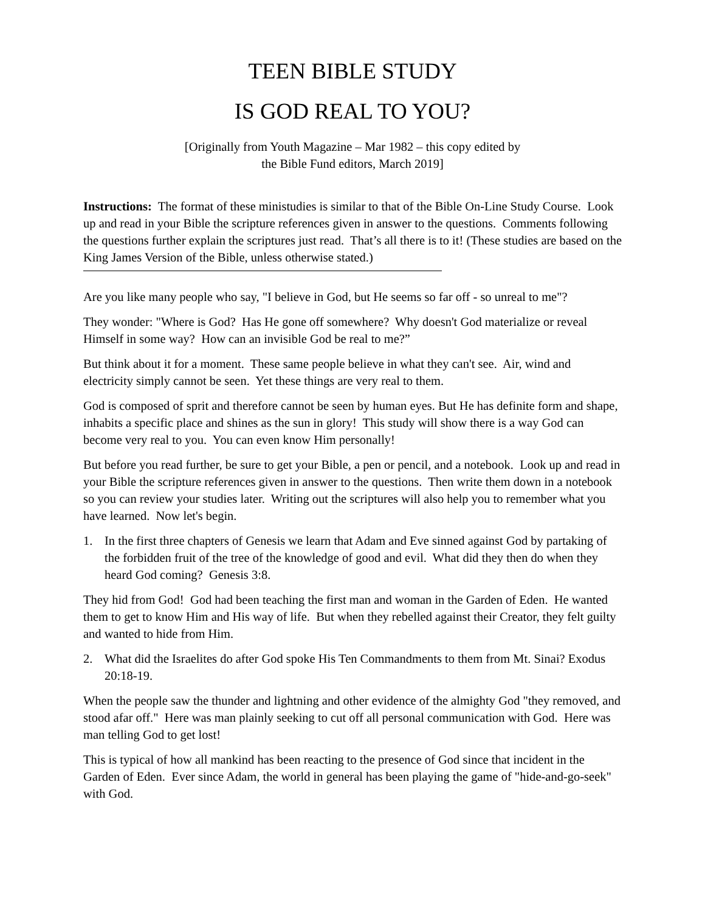TEEN BIBLE STUDY
IS GOD REAL TO YOU?
[Originally from Youth Magazine – Mar 1982 – this copy edited by
the Bible Fund editors, March 2019]
Instructions: The format of these ministudies is similar to that of the Bible On-Line Study Course. Look up and read in your Bible the scripture references given in answer to the questions. Comments following the questions further explain the scriptures just read. That’s all there is to it! (These studies are based on the King James Version of the Bible, unless otherwise stated.)
Are you like many people who say, "I believe in God, but He seems so far off - so unreal to me"?
They wonder: "Where is God? Has He gone off somewhere? Why doesn't God materialize or reveal Himself in some way? How can an invisible God be real to me?”
But think about it for a moment. These same people believe in what they can't see. Air, wind and electricity simply cannot be seen. Yet these things are very real to them.
God is composed of sprit and therefore cannot be seen by human eyes. But He has definite form and shape, inhabits a specific place and shines as the sun in glory! This study will show there is a way God can become very real to you. You can even know Him personally!
But before you read further, be sure to get your Bible, a pen or pencil, and a notebook. Look up and read in your Bible the scripture references given in answer to the questions. Then write them down in a notebook so you can review your studies later. Writing out the scriptures will also help you to remember what you have learned. Now let's begin.
1. In the first three chapters of Genesis we learn that Adam and Eve sinned against God by partaking of the forbidden fruit of the tree of the knowledge of good and evil. What did they then do when they heard God coming? Genesis 3:8.
They hid from God! God had been teaching the first man and woman in the Garden of Eden. He wanted them to get to know Him and His way of life. But when they rebelled against their Creator, they felt guilty and wanted to hide from Him.
2. What did the Israelites do after God spoke His Ten Commandments to them from Mt. Sinai? Exodus 20:18-19.
When the people saw the thunder and lightning and other evidence of the almighty God "they removed, and stood afar off." Here was man plainly seeking to cut off all personal communication with God. Here was man telling God to get lost!
This is typical of how all mankind has been reacting to the presence of God since that incident in the Garden of Eden. Ever since Adam, the world in general has been playing the game of "hide-and-go-seek" with God.